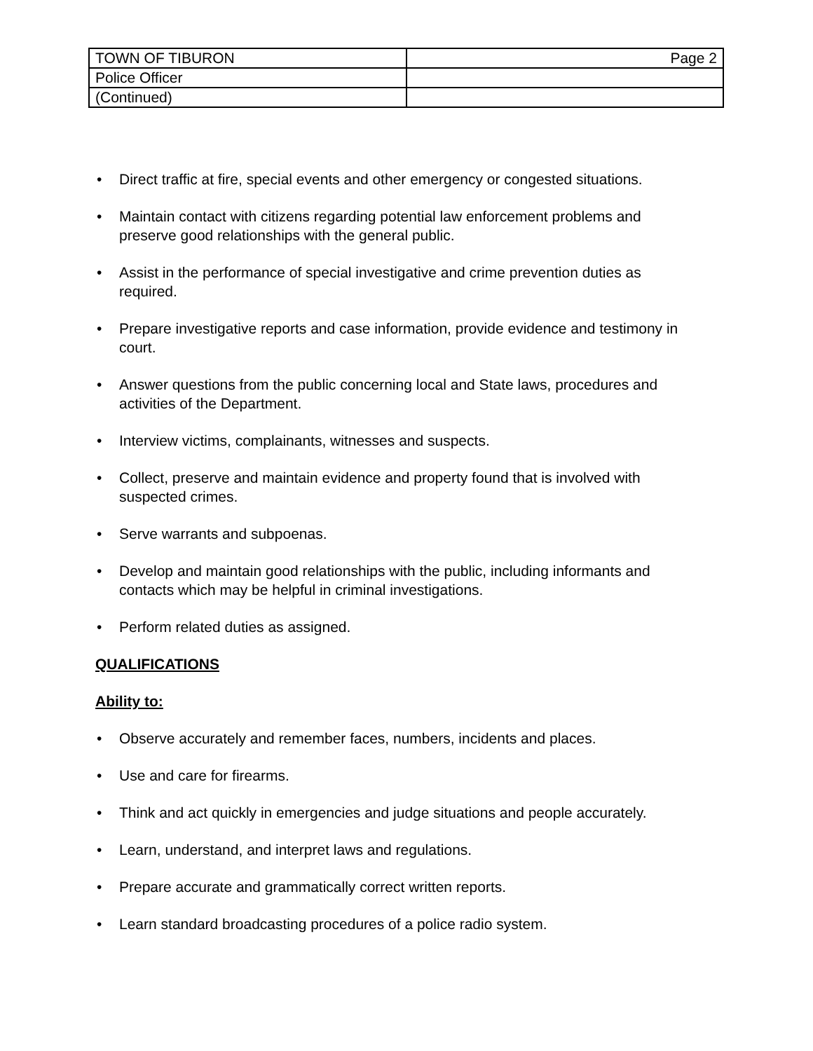| TOWN OF TIBURON | Page 2 |
| Police Officer | |
| (Continued) | |
• Direct traffic at fire, special events and other emergency or congested situations.
• Maintain contact with citizens regarding potential law enforcement problems and preserve good relationships with the general public.
• Assist in the performance of special investigative and crime prevention duties as required.
• Prepare investigative reports and case information, provide evidence and testimony in court.
• Answer questions from the public concerning local and State laws, procedures and activities of the Department.
• Interview victims, complainants, witnesses and suspects.
• Collect, preserve and maintain evidence and property found that is involved with suspected crimes.
• Serve warrants and subpoenas.
• Develop and maintain good relationships with the public, including informants and contacts which may be helpful in criminal investigations.
• Perform related duties as assigned.
QUALIFICATIONS
Ability to:
• Observe accurately and remember faces, numbers, incidents and places.
• Use and care for firearms.
• Think and act quickly in emergencies and judge situations and people accurately.
• Learn, understand, and interpret laws and regulations.
• Prepare accurate and grammatically correct written reports.
• Learn standard broadcasting procedures of a police radio system.